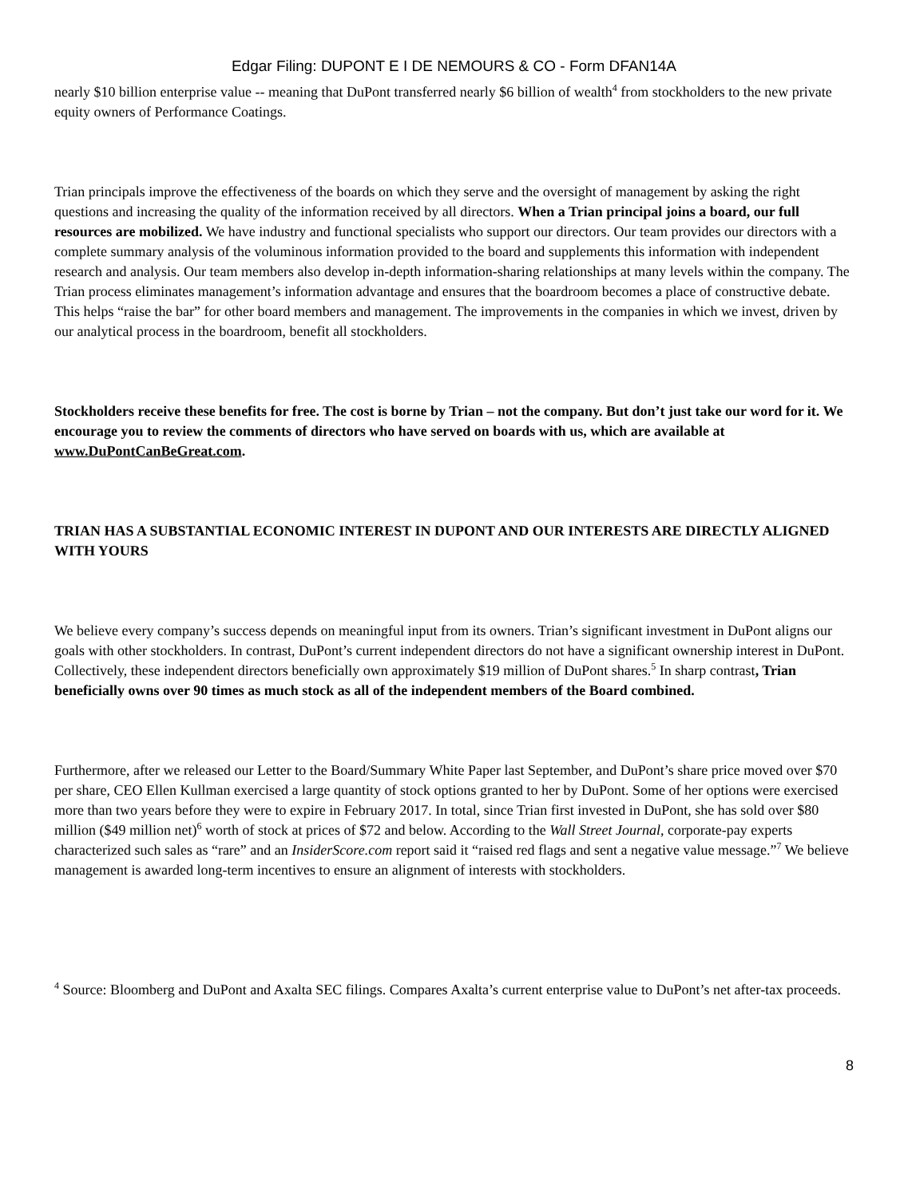Edgar Filing: DUPONT E I DE NEMOURS & CO - Form DFAN14A
nearly $10 billion enterprise value -- meaning that DuPont transferred nearly $6 billion of wealth<sup>4</sup> from stockholders to the new private equity owners of Performance Coatings.
Trian principals improve the effectiveness of the boards on which they serve and the oversight of management by asking the right questions and increasing the quality of the information received by all directors. When a Trian principal joins a board, our full resources are mobilized. We have industry and functional specialists who support our directors. Our team provides our directors with a complete summary analysis of the voluminous information provided to the board and supplements this information with independent research and analysis. Our team members also develop in-depth information-sharing relationships at many levels within the company. The Trian process eliminates management’s information advantage and ensures that the boardroom becomes a place of constructive debate. This helps “raise the bar” for other board members and management. The improvements in the companies in which we invest, driven by our analytical process in the boardroom, benefit all stockholders.
Stockholders receive these benefits for free. The cost is borne by Trian – not the company. But don’t just take our word for it. We encourage you to review the comments of directors who have served on boards with us, which are available at www.DuPontCanBeGreat.com.
TRIAN HAS A SUBSTANTIAL ECONOMIC INTEREST IN DUPONT AND OUR INTERESTS ARE DIRECTLY ALIGNED WITH YOURS
We believe every company’s success depends on meaningful input from its owners. Trian’s significant investment in DuPont aligns our goals with other stockholders. In contrast, DuPont’s current independent directors do not have a significant ownership interest in DuPont. Collectively, these independent directors beneficially own approximately $19 million of DuPont shares.<sup>5</sup> In sharp contrast, Trian beneficially owns over 90 times as much stock as all of the independent members of the Board combined.
Furthermore, after we released our Letter to the Board/Summary White Paper last September, and DuPont’s share price moved over $70 per share, CEO Ellen Kullman exercised a large quantity of stock options granted to her by DuPont. Some of her options were exercised more than two years before they were to expire in February 2017. In total, since Trian first invested in DuPont, she has sold over $80 million ($49 million net)<sup>6</sup> worth of stock at prices of $72 and below. According to the Wall Street Journal, corporate-pay experts characterized such sales as “rare” and an InsiderScore.com report said it “raised red flags and sent a negative value message.”<sup>7</sup> We believe management is awarded long-term incentives to ensure an alignment of interests with stockholders.
<sup>4</sup> Source: Bloomberg and DuPont and Axalta SEC filings. Compares Axalta’s current enterprise value to DuPont’s net after-tax proceeds.
8